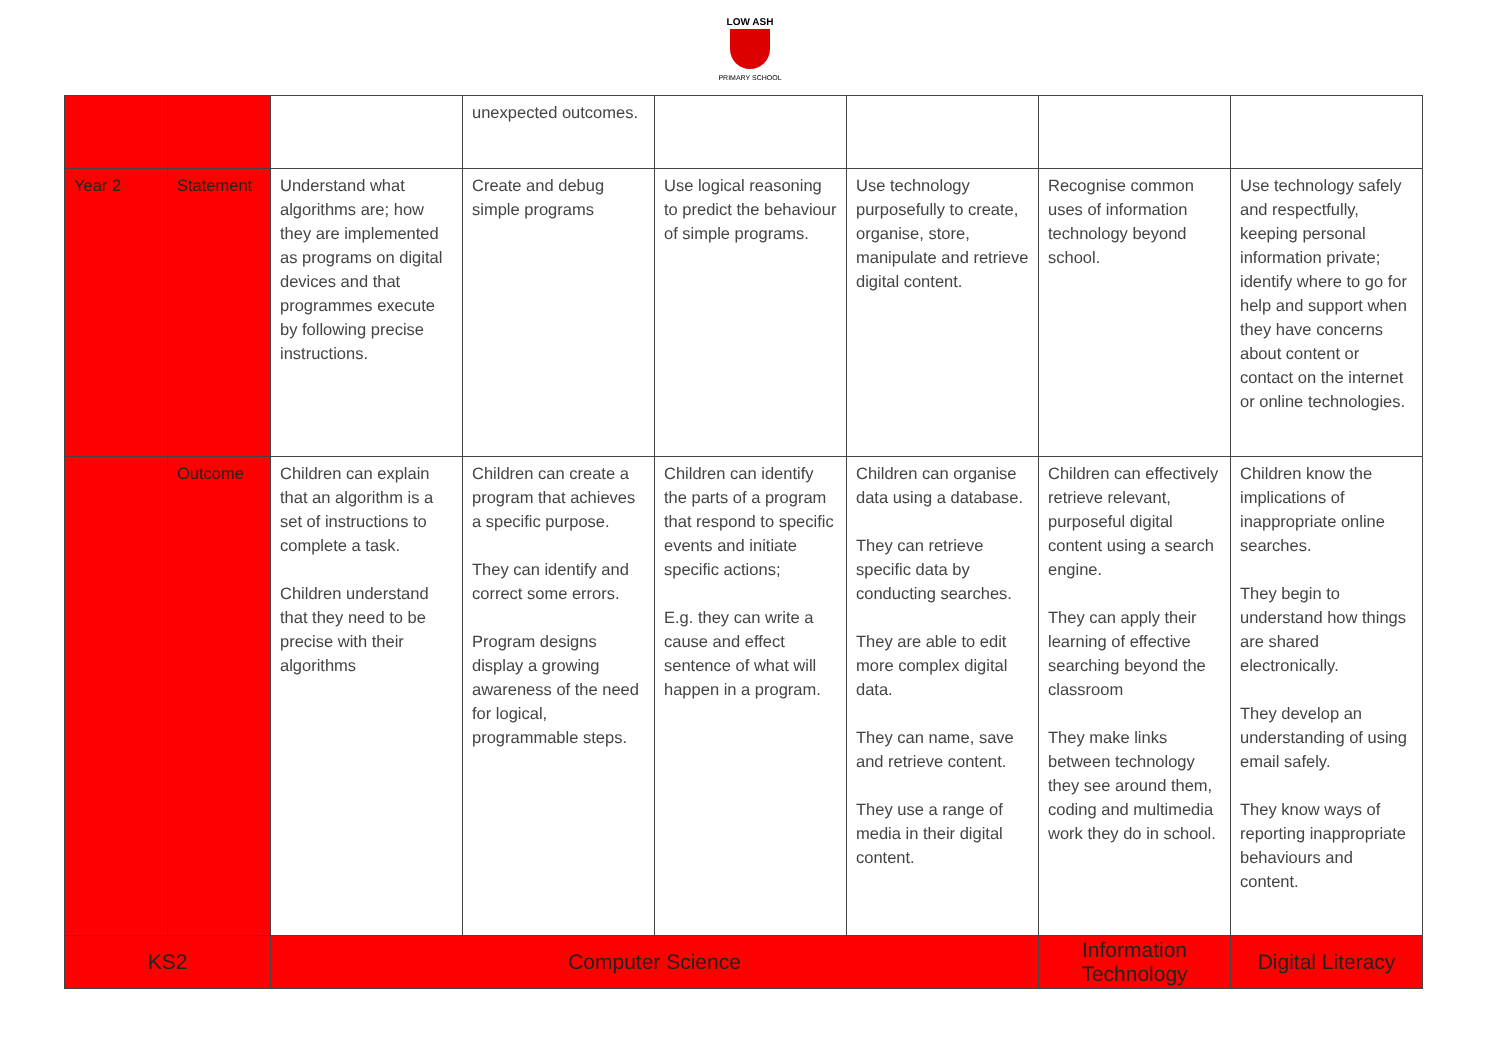LOW ASH
PRIMARY SCHOOL
| | | | unexpected outcomes. | | | | |
| Year 2 | Statement | Understand what algorithms are; how they are implemented as programs on digital devices and that programmes execute by following precise instructions. | Create and debug simple programs | Use logical reasoning to predict the behaviour of simple programs. | Use technology purposefully to create, organise, store, manipulate and retrieve digital content. | Recognise common uses of information technology beyond school. | Use technology safely and respectfully, keeping personal information private; identify where to go for help and support when they have concerns about content or contact on the internet or online technologies. |
| | Outcome | Children can explain that an algorithm is a set of instructions to complete a task. Children understand that they need to be precise with their algorithms | Children can create a program that achieves a specific purpose. They can identify and correct some errors. Program designs display a growing awareness of the need for logical, programmable steps. | Children can identify the parts of a program that respond to specific events and initiate specific actions; E.g. they can write a cause and effect sentence of what will happen in a program. | Children can organise data using a database. They can retrieve specific data by conducting searches. They are able to edit more complex digital data. They can name, save and retrieve content. They use a range of media in their digital content. | Children can effectively retrieve relevant, purposeful digital content using a search engine. They can apply their learning of effective searching beyond the classroom They make links between technology they see around them, coding and multimedia work they do in school. | Children know the implications of inappropriate online searches. They begin to understand how things are shared electronically. They develop an understanding of using email safely. They know ways of reporting inappropriate behaviours and content. |
| KS2 | | Computer Science | | | | Information Technology | Digital Literacy |